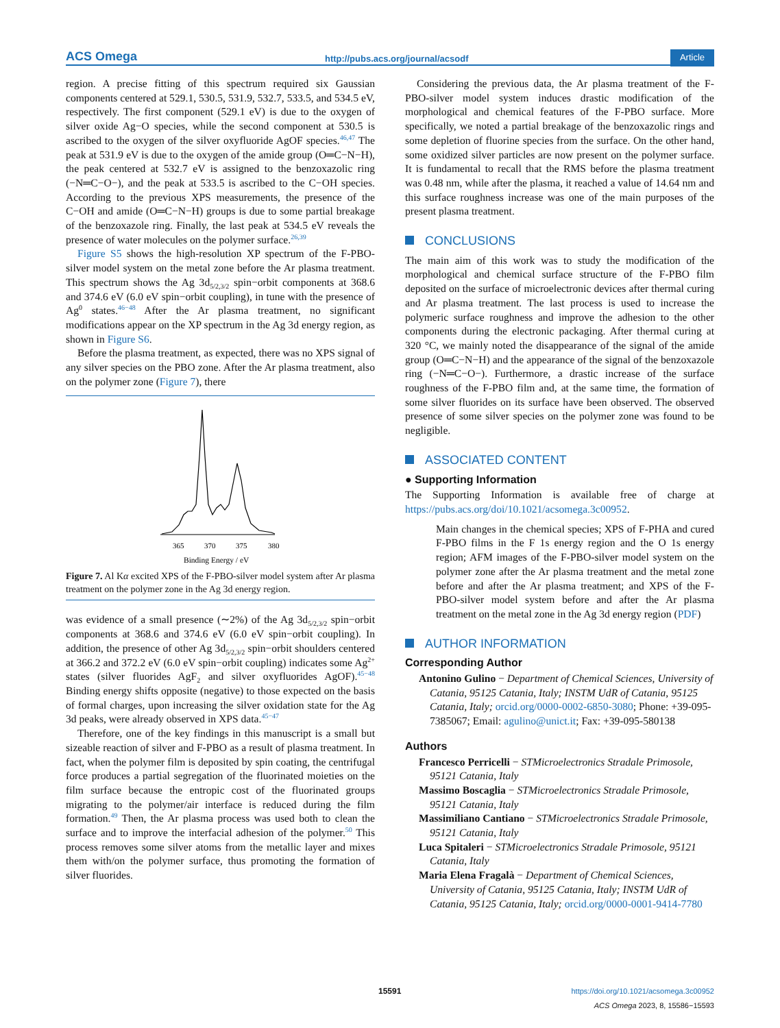ACS Omega http://pubs.acs.org/journal/acsodf Article
region. A precise fitting of this spectrum required six Gaussian components centered at 529.1, 530.5, 531.9, 532.7, 533.5, and 534.5 eV, respectively. The first component (529.1 eV) is due to the oxygen of silver oxide Ag−O species, while the second component at 530.5 is ascribed to the oxygen of the silver oxyfluoride AgOF species.<sup>46,47</sup> The peak at 531.9 eV is due to the oxygen of the amide group (O═C−N−H), the peak centered at 532.7 eV is assigned to the benzoxazolic ring (−N═C−O−), and the peak at 533.5 is ascribed to the C−OH species. According to the previous XPS measurements, the presence of the C−OH and amide (O═C−N−H) groups is due to some partial breakage of the benzoxazole ring. Finally, the last peak at 534.5 eV reveals the presence of water molecules on the polymer surface.<sup>26,39</sup>
Figure S5 shows the high-resolution XP spectrum of the F-PBO-silver model system on the metal zone before the Ar plasma treatment. This spectrum shows the Ag 3d<sub>5/2,3/2</sub> spin−orbit components at 368.6 and 374.6 eV (6.0 eV spin−orbit coupling), in tune with the presence of Ag<sup>0</sup> states.<sup>46−48</sup> After the Ar plasma treatment, no significant modifications appear on the XP spectrum in the Ag 3d energy region, as shown in Figure S6.
Before the plasma treatment, as expected, there was no XPS signal of any silver species on the PBO zone. After the Ar plasma treatment, also on the polymer zone (Figure 7), there
365
370
375
380
Binding Energy / eV
Figure 7. Al Kα excited XPS of the F-PBO-silver model system after Ar plasma treatment on the polymer zone in the Ag 3d energy region.
was evidence of a small presence (∼2%) of the Ag 3d<sub>5/2,3/2</sub> spin−orbit components at 368.6 and 374.6 eV (6.0 eV spin−orbit coupling). In addition, the presence of other Ag 3d<sub>5/2,3/2</sub> spin−orbit shoulders centered at 366.2 and 372.2 eV (6.0 eV spin−orbit coupling) indicates some Ag<sup>2+</sup> states (silver fluorides AgF<sub>2</sub> and silver oxyfluorides AgOF).<sup>45−48</sup> Binding energy shifts opposite (negative) to those expected on the basis of formal charges, upon increasing the silver oxidation state for the Ag 3d peaks, were already observed in XPS data.<sup>45−47</sup>
Therefore, one of the key findings in this manuscript is a small but sizeable reaction of silver and F-PBO as a result of plasma treatment. In fact, when the polymer film is deposited by spin coating, the centrifugal force produces a partial segregation of the fluorinated moieties on the film surface because the entropic cost of the fluorinated groups migrating to the polymer/air interface is reduced during the film formation.<sup>49</sup> Then, the Ar plasma process was used both to clean the surface and to improve the interfacial adhesion of the polymer.<sup>50</sup> This process removes some silver atoms from the metallic layer and mixes them with/on the polymer surface, thus promoting the formation of silver fluorides.
Considering the previous data, the Ar plasma treatment of the F-PBO-silver model system induces drastic modification of the morphological and chemical features of the F-PBO surface. More specifically, we noted a partial breakage of the benzoxazolic rings and some depletion of fluorine species from the surface. On the other hand, some oxidized silver particles are now present on the polymer surface. It is fundamental to recall that the RMS before the plasma treatment was 0.48 nm, while after the plasma, it reached a value of 14.64 nm and this surface roughness increase was one of the main purposes of the present plasma treatment.
CONCLUSIONS
The main aim of this work was to study the modification of the morphological and chemical surface structure of the F-PBO film deposited on the surface of microelectronic devices after thermal curing and Ar plasma treatment. The last process is used to increase the polymeric surface roughness and improve the adhesion to the other components during the electronic packaging. After thermal curing at 320 °C, we mainly noted the disappearance of the signal of the amide group (O═C−N−H) and the appearance of the signal of the benzoxazole ring (−N═C−O−). Furthermore, a drastic increase of the surface roughness of the F-PBO film and, at the same time, the formation of some silver fluorides on its surface have been observed. The observed presence of some silver species on the polymer zone was found to be negligible.
ASSOCIATED CONTENT
● Supporting Information
The Supporting Information is available free of charge at https://pubs.acs.org/doi/10.1021/acsomega.3c00952.
Main changes in the chemical species; XPS of F-PHA and cured F-PBO films in the F 1s energy region and the O 1s energy region; AFM images of the F-PBO-silver model system on the polymer zone after the Ar plasma treatment and the metal zone before and after the Ar plasma treatment; and XPS of the F-PBO-silver model system before and after the Ar plasma treatment on the metal zone in the Ag 3d energy region (PDF)
AUTHOR INFORMATION
Corresponding Author
Antonino Gulino − Department of Chemical Sciences, University of Catania, 95125 Catania, Italy; INSTM UdR of Catania, 95125 Catania, Italy; orcid.org/0000-0002-6850-3080; Phone: +39-095-7385067; Email: agulino@unict.it; Fax: +39-095-580138
Authors
Francesco Perricelli − STMicroelectronics Stradale Primosole, 95121 Catania, Italy
Massimo Boscaglia − STMicroelectronics Stradale Primosole, 95121 Catania, Italy
Massimiliano Cantiano − STMicroelectronics Stradale Primosole, 95121 Catania, Italy
Luca Spitaleri − STMicroelectronics Stradale Primosole, 95121 Catania, Italy
Maria Elena Fragalà − Department of Chemical Sciences, University of Catania, 95125 Catania, Italy; INSTM UdR of Catania, 95125 Catania, Italy; orcid.org/0000-0001-9414-7780
15591
https://doi.org/10.1021/acsomega.3c00952
ACS Omega 2023, 8, 15586−15593